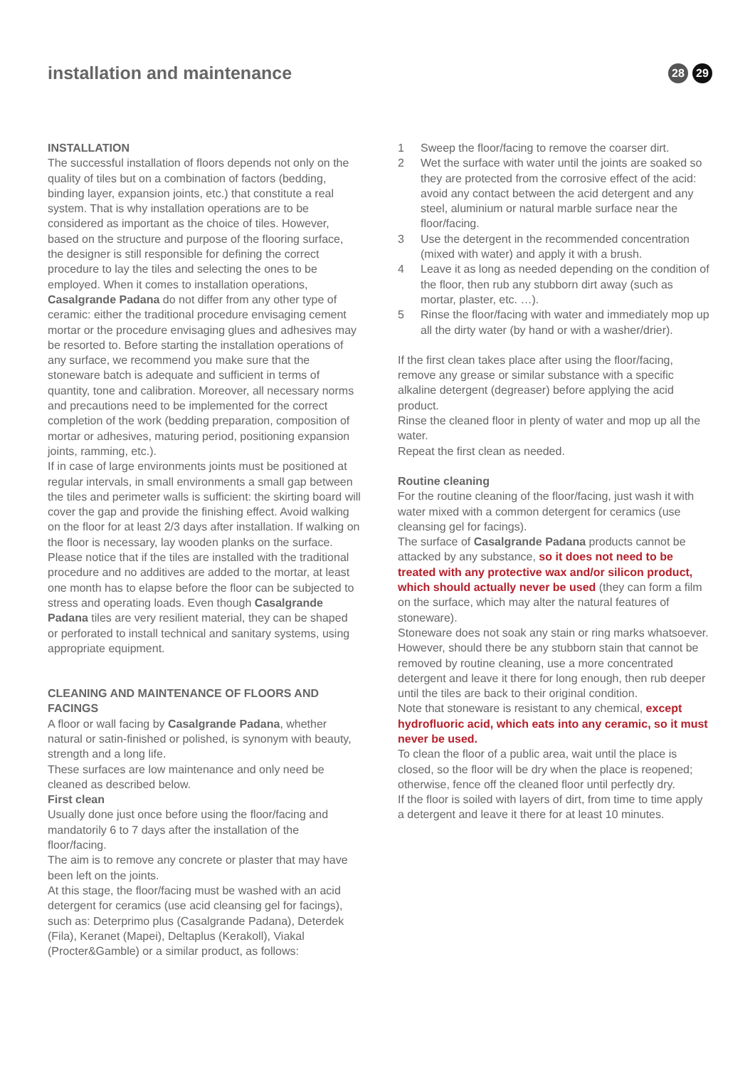installation and maintenance
28 29
INSTALLATION
The successful installation of floors depends not only on the quality of tiles but on a combination of factors (bedding, binding layer, expansion joints, etc.) that constitute a real system. That is why installation operations are to be considered as important as the choice of tiles. However, based on the structure and purpose of the flooring surface, the designer is still responsible for defining the correct procedure to lay the tiles and selecting the ones to be employed. When it comes to installation operations, Casalgrande Padana do not differ from any other type of ceramic: either the traditional procedure envisaging cement mortar or the procedure envisaging glues and adhesives may be resorted to. Before starting the installation operations of any surface, we recommend you make sure that the stoneware batch is adequate and sufficient in terms of quantity, tone and calibration. Moreover, all necessary norms and precautions need to be implemented for the correct completion of the work (bedding preparation, composition of mortar or adhesives, maturing period, positioning expansion joints, ramming, etc.).
If in case of large environments joints must be positioned at regular intervals, in small environments a small gap between the tiles and perimeter walls is sufficient: the skirting board will cover the gap and provide the finishing effect. Avoid walking on the floor for at least 2/3 days after installation. If walking on the floor is necessary, lay wooden planks on the surface. Please notice that if the tiles are installed with the traditional procedure and no additives are added to the mortar, at least one month has to elapse before the floor can be subjected to stress and operating loads. Even though Casalgrande Padana tiles are very resilient material, they can be shaped or perforated to install technical and sanitary systems, using appropriate equipment.
CLEANING AND MAINTENANCE OF FLOORS AND FACINGS
A floor or wall facing by Casalgrande Padana, whether natural or satin-finished or polished, is synonym with beauty, strength and a long life.
These surfaces are low maintenance and only need be cleaned as described below.
First clean
Usually done just once before using the floor/facing and mandatorily 6 to 7 days after the installation of the floor/facing.
The aim is to remove any concrete or plaster that may have been left on the joints.
At this stage, the floor/facing must be washed with an acid detergent for ceramics (use acid cleansing gel for facings), such as: Deterprimo plus (Casalgrande Padana), Deterdek (Fila), Keranet (Mapei), Deltaplus (Kerakoll), Viakal (Procter&Gamble) or a similar product, as follows:
1 Sweep the floor/facing to remove the coarser dirt.
2 Wet the surface with water until the joints are soaked so they are protected from the corrosive effect of the acid: avoid any contact between the acid detergent and any steel, aluminium or natural marble surface near the floor/facing.
3 Use the detergent in the recommended concentration (mixed with water) and apply it with a brush.
4 Leave it as long as needed depending on the condition of the floor, then rub any stubborn dirt away (such as mortar, plaster, etc. …).
5 Rinse the floor/facing with water and immediately mop up all the dirty water (by hand or with a washer/drier).
If the first clean takes place after using the floor/facing, remove any grease or similar substance with a specific alkaline detergent (degreaser) before applying the acid product.
Rinse the cleaned floor in plenty of water and mop up all the water.
Repeat the first clean as needed.
Routine cleaning
For the routine cleaning of the floor/facing, just wash it with water mixed with a common detergent for ceramics (use cleansing gel for facings).
The surface of Casalgrande Padana products cannot be attacked by any substance, so it does not need to be treated with any protective wax and/or silicon product, which should actually never be used (they can form a film on the surface, which may alter the natural features of stoneware).
Stoneware does not soak any stain or ring marks whatsoever.
However, should there be any stubborn stain that cannot be removed by routine cleaning, use a more concentrated detergent and leave it there for long enough, then rub deeper until the tiles are back to their original condition.
Note that stoneware is resistant to any chemical, except hydrofluoric acid, which eats into any ceramic, so it must never be used.
To clean the floor of a public area, wait until the place is closed, so the floor will be dry when the place is reopened; otherwise, fence off the cleaned floor until perfectly dry.
If the floor is soiled with layers of dirt, from time to time apply a detergent and leave it there for at least 10 minutes.